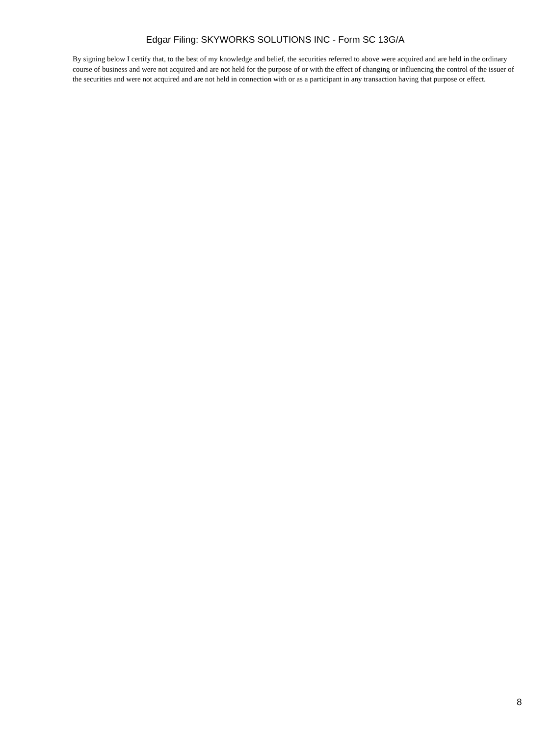Edgar Filing: SKYWORKS SOLUTIONS INC - Form SC 13G/A
By signing below I certify that, to the best of my knowledge and belief, the securities referred to above were acquired and are held in the ordinary course of business and were not acquired and are not held for the purpose of or with the effect of changing or influencing the control of the issuer of the securities and were not acquired and are not held in connection with or as a participant in any transaction having that purpose or effect.
8